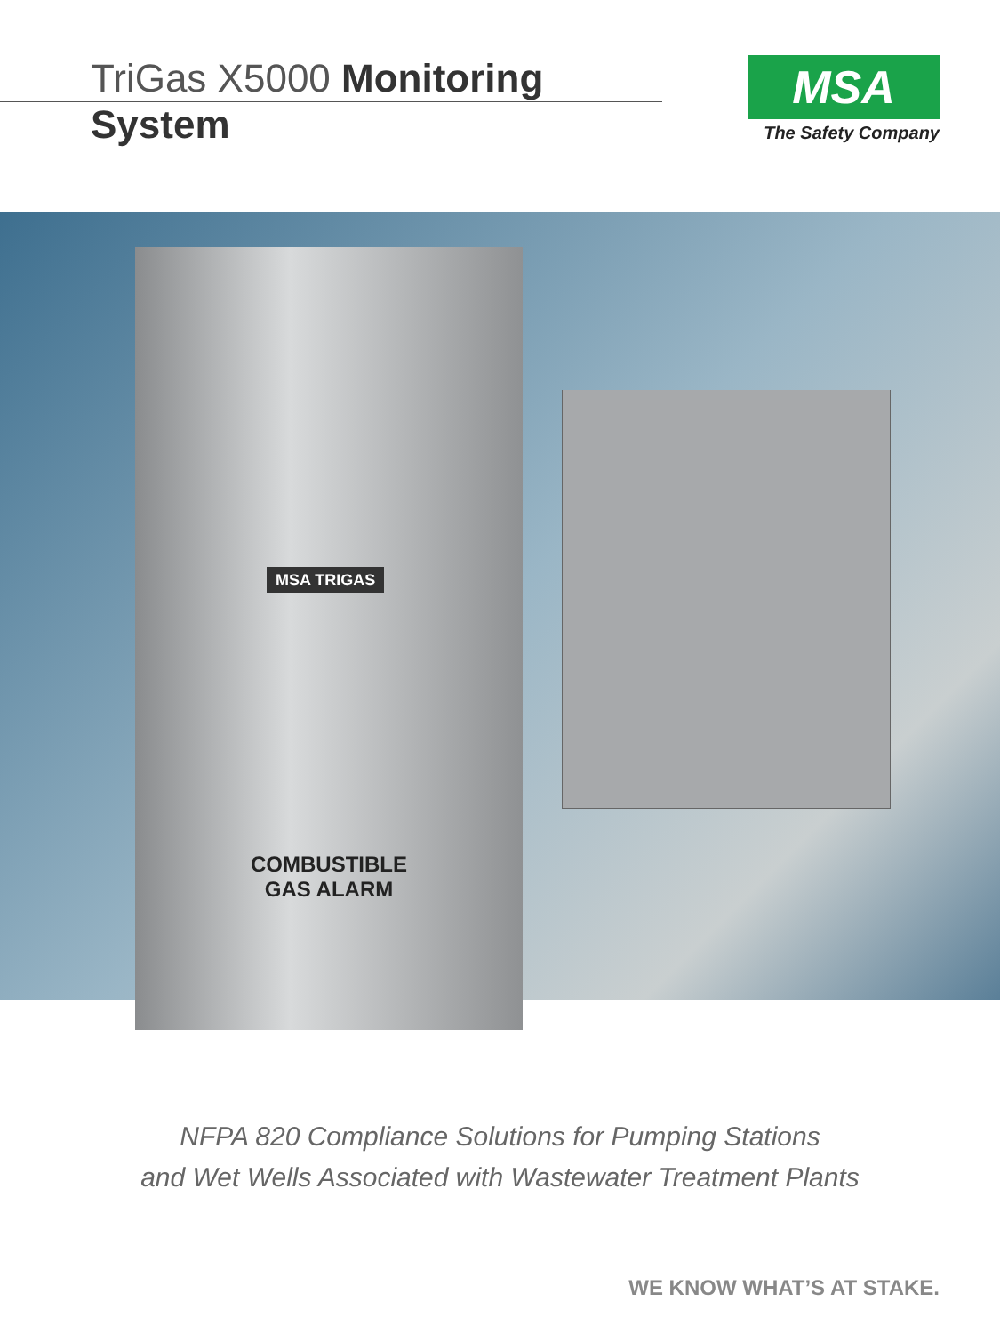TriGas X5000 Monitoring System
MSA
The Safety Company
MSA TRIGAS
COMBUSTIBLE
GAS ALARM
NFPA 820 Compliance Solutions for Pumping Stations
and Wet Wells Associated with Wastewater Treatment Plants
WE KNOW WHAT’S AT STAKE.